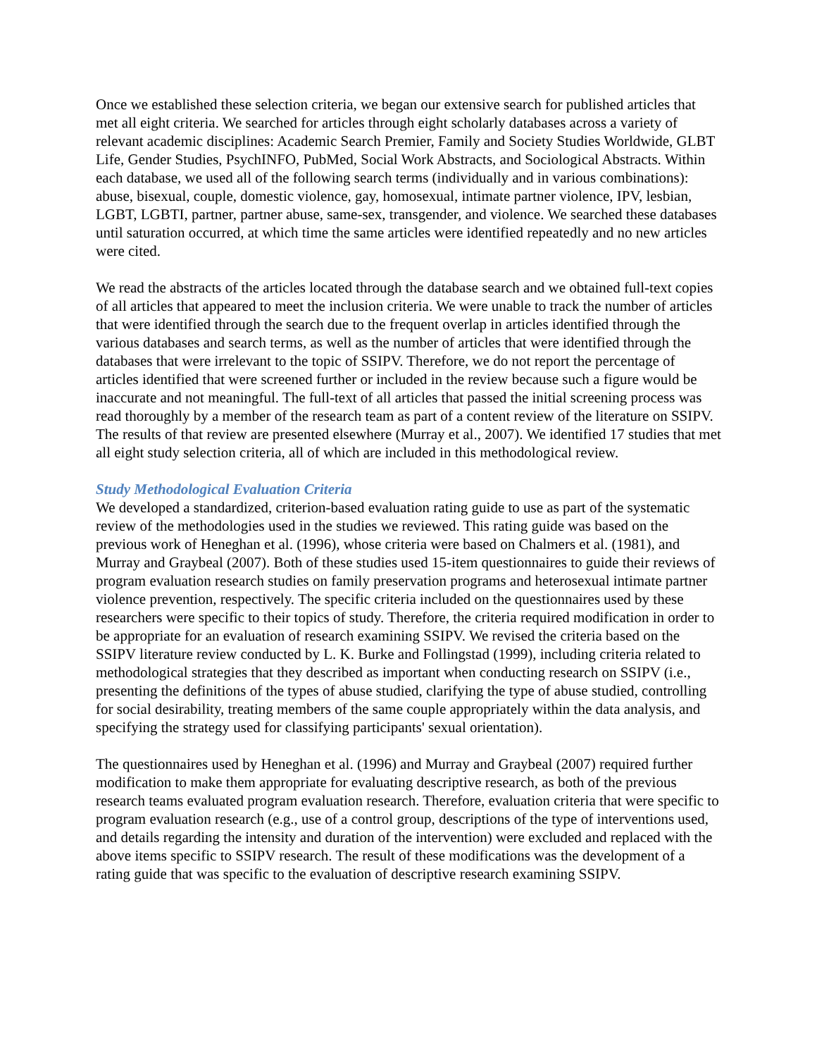Once we established these selection criteria, we began our extensive search for published articles that met all eight criteria. We searched for articles through eight scholarly databases across a variety of relevant academic disciplines: Academic Search Premier, Family and Society Studies Worldwide, GLBT Life, Gender Studies, PsychINFO, PubMed, Social Work Abstracts, and Sociological Abstracts. Within each database, we used all of the following search terms (individually and in various combinations): abuse, bisexual, couple, domestic violence, gay, homosexual, intimate partner violence, IPV, lesbian, LGBT, LGBTI, partner, partner abuse, same-sex, transgender, and violence. We searched these databases until saturation occurred, at which time the same articles were identified repeatedly and no new articles were cited.
We read the abstracts of the articles located through the database search and we obtained full-text copies of all articles that appeared to meet the inclusion criteria. We were unable to track the number of articles that were identified through the search due to the frequent overlap in articles identified through the various databases and search terms, as well as the number of articles that were identified through the databases that were irrelevant to the topic of SSIPV. Therefore, we do not report the percentage of articles identified that were screened further or included in the review because such a figure would be inaccurate and not meaningful. The full-text of all articles that passed the initial screening process was read thoroughly by a member of the research team as part of a content review of the literature on SSIPV. The results of that review are presented elsewhere (Murray et al., 2007). We identified 17 studies that met all eight study selection criteria, all of which are included in this methodological review.
Study Methodological Evaluation Criteria
We developed a standardized, criterion-based evaluation rating guide to use as part of the systematic review of the methodologies used in the studies we reviewed. This rating guide was based on the previous work of Heneghan et al. (1996), whose criteria were based on Chalmers et al. (1981), and Murray and Graybeal (2007). Both of these studies used 15-item questionnaires to guide their reviews of program evaluation research studies on family preservation programs and heterosexual intimate partner violence prevention, respectively. The specific criteria included on the questionnaires used by these researchers were specific to their topics of study. Therefore, the criteria required modification in order to be appropriate for an evaluation of research examining SSIPV. We revised the criteria based on the SSIPV literature review conducted by L. K. Burke and Follingstad (1999), including criteria related to methodological strategies that they described as important when conducting research on SSIPV (i.e., presenting the definitions of the types of abuse studied, clarifying the type of abuse studied, controlling for social desirability, treating members of the same couple appropriately within the data analysis, and specifying the strategy used for classifying participants' sexual orientation).
The questionnaires used by Heneghan et al. (1996) and Murray and Graybeal (2007) required further modification to make them appropriate for evaluating descriptive research, as both of the previous research teams evaluated program evaluation research. Therefore, evaluation criteria that were specific to program evaluation research (e.g., use of a control group, descriptions of the type of interventions used, and details regarding the intensity and duration of the intervention) were excluded and replaced with the above items specific to SSIPV research. The result of these modifications was the development of a rating guide that was specific to the evaluation of descriptive research examining SSIPV.